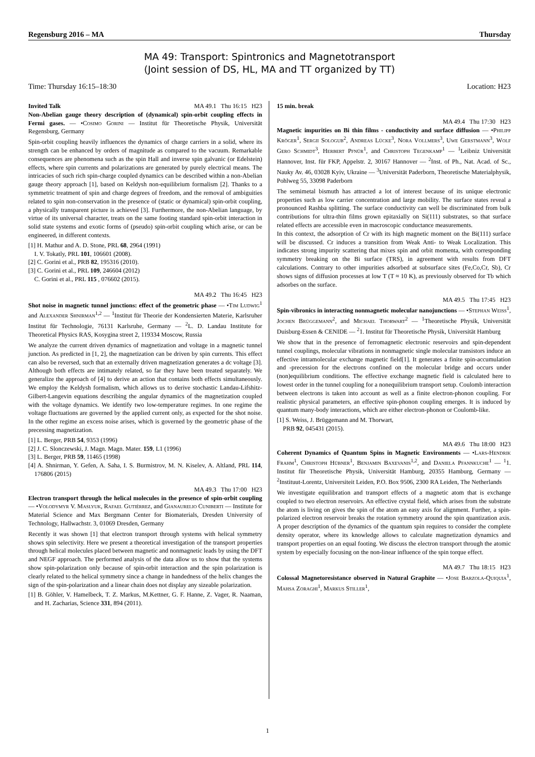Regensburg 2016 – MA Thursday
MA 49: Transport: Spintronics and Magnetotransport
(Joint session of DS, HL, MA and TT organized by TT)
Time: Thursday 16:15–18:30 Location: H23
Invited Talk MA 49.1 Thu 16:15 H23
Non-Abelian gauge theory description of (dynamical) spin-orbit coupling effects in Fermi gases. — •Cosimo Gorini — Institut für Theoretische Physik, Universität Regensburg, Germany
Spin-orbit coupling heavily influences the dynamics of charge carriers in a solid, where its strength can be enhanced by orders of magnitude as compared to the vacuum. Remarkable consequences are phenomena such as the spin Hall and inverse spin galvanic (or Edelstein) effects, where spin currents and polarizations are generated by purely electrical means. The intricacies of such rich spin-charge coupled dynamics can be described within a non-Abelian gauge theory approach [1], based on Keldysh non-equilibrium formalism [2]. Thanks to a symmetric treatment of spin and charge degrees of freedom, and the removal of ambiguities related to spin non-conservation in the presence of (static or dynamical) spin-orbit coupling, a physically transparent picture is achieved [3]. Furthermore, the non-Abelian language, by virtue of its universal character, treats on the same footing standard spin-orbit interaction in solid state systems and exotic forms of (pseudo) spin-orbit coupling which arise, or can be engineered, in different contexts.
[1] H. Mathur and A. D. Stone, PRL 68, 2964 (1991)
I. V. Tokatly, PRL 101, 106601 (2008).
[2] C. Gorini et al., PRB 82, 195316 (2010).
[3] C. Gorini et al., PRL 109, 246604 (2012)
C. Gorini et al., PRL 115 , 076602 (2015).
MA 49.2 Thu 16:45 H23
Shot noise in magnetic tunnel junctions: effect of the geometric phase — •Tim Ludwig<sup>1</sup> and Alexander Shnirman<sup>1,2</sup> — <sup>1</sup>Institut für Theorie der Kondensierten Materie, Karlsruher Institut für Technologie, 76131 Karlsruhe, Germany — <sup>2</sup>L. D. Landau Institute for Theoretical Physics RAS, Kosygina street 2, 119334 Moscow, Russia
We analyze the current driven dynamics of magnetization and voltage in a magnetic tunnel junction. As predicted in [1, 2], the magnetization can be driven by spin currents. This effect can also be reversed, such that an externally driven magnetization generates a dc voltage [3]. Although both effects are intimately related, so far they have been treated separately. We generalize the approach of [4] to derive an action that contains both effects simultaneously. We employ the Keldysh formalism, which allows us to derive stochastic Landau-Lifshitz-Gilbert-Langevin equations describing the angular dynamics of the magnetization coupled with the voltage dynamics. We identify two low-temperature regimes. In one regime the voltage fluctuations are governed by the applied current only, as expected for the shot noise. In the other regime an excess noise arises, which is governed by the geometric phase of the precessing magnetization.
[1] L. Berger, PRB 54, 9353 (1996)
[2] J. C. Slonczewski, J. Magn. Magn. Mater. 159, L1 (1996)
[3] L. Berger, PRB 59, 11465 (1998)
[4] A. Shnirman, Y. Gefen, A. Saha, I. S. Burmistrov, M. N. Kiselev, A. Altland, PRL 114, 176806 (2015)
MA 49.3 Thu 17:00 H23
Electron transport through the helical molecules in the presence of spin-orbit coupling — •Volodymyr V. Maslyuk, Rafael Gutiérrez, and Gianaurelio Cuniberti — Institute for Material Science and Max Bergmann Center for Biomaterials, Dresden University of Technology, Hallwachstr. 3, 01069 Dresden, Germany
Recently it was shown [1] that electron transport through systems with helical symmetry shows spin selectivity. Here we present a theoretical investigation of the transport properties through helical molecules placed between magnetic and nonmagnetic leads by using the DFT and NEGF approach. The performed analysis of the data allow us to show that the systems show spin-polarization only because of spin-orbit interaction and the spin polarization is clearly related to the helical symmetry since a change in handedness of the helix changes the sign of the spin-polarization and a linear chain does not display any sizeable polarization.
[1] B. Göhler, V. Hamelbeck, T. Z. Markus, M.Kettner, G. F. Hanne, Z. Vager, R. Naaman, and H. Zacharias, Science 331, 894 (2011).
15 min. break
MA 49.4 Thu 17:30 H23
Magnetic impurities on Bi thin films - conductivity and surface diffusion — •Philipp Kröger<sup>1</sup>, Sergii Sologub<sup>2</sup>, Andreas Lücke<sup>3</sup>, Nora Vollmers<sup>3</sup>, Uwe Gerstmann<sup>3</sup>, Wolf Gero Schmidt<sup>3</sup>, Herbert Pfnür<sup>1</sup>, and Christoph Tegenkamp<sup>1</sup> — <sup>1</sup>Leibniz Universität Hannover, Inst. für FKP, Appelstr. 2, 30167 Hannover — <sup>2</sup>Inst. of Ph., Nat. Acad. of Sc., Nauky Av. 46, 03028 Kyiv, Ukraine — <sup>3</sup>Universität Paderborn, Theoretische Materialphysik, Pohlweg 55, 33098 Paderborn
The semimetal bismuth has attracted a lot of interest because of its unique electronic properties such as low carrier concentration and large mobility. The surface states reveal a pronounced Rashba splitting. The surface conductivity can well be discriminated from bulk contributions for ultra-thin films grown epitaxially on Si(111) substrates, so that surface related effects are accessible even in macroscopic conductance measurements.
In this context, the adsorption of Cr with its high magnetic moment on the Bi(111) surface will be discussed. Cr induces a transition from Weak Anti- to Weak Localization. This indicates strong impurity scattering that mixes spin and orbit momenta, with corresponding symmetry breaking on the Bi surface (TRS), in agreement with results from DFT calculations. Contrary to other impurities adsorbed at subsurface sites (Fe,Co,Cr, Sb), Cr shows signs of diffusion processes at low T (T ≈ 10 K), as previously observed for Tb which adsorbes on the surface.
MA 49.5 Thu 17:45 H23
Spin-vibronics in interacting nonmagnetic molecular nanojunctions — •Stephan Weiss<sup>1</sup>, Jochen Brüggemann<sup>2</sup>, and Michael Thorwart<sup>2</sup> — <sup>1</sup>Theoretische Physik, Universität Duisburg-Essen & CENIDE — <sup>2</sup>1. Institut für Theoretische Physik, Universität Hamburg
We show that in the presence of ferromagnetic electronic reservoirs and spin-dependent tunnel couplings, molecular vibrations in nonmagnetic single molecular transistors induce an effective intramolecular exchange magnetic field[1]. It generates a finite spin-accumulation and -precession for the electrons confined on the molecular bridge and occurs under (non)equilibrium conditions. The effective exchange magnetic field is calculated here to lowest order in the tunnel coupling for a nonequilibrium transport setup. Coulomb interaction between electrons is taken into account as well as a finite electron-phonon coupling. For realistic physical parameters, an effective spin-phonon coupling emerges. It is induced by quantum many-body interactions, which are either electron-phonon or Coulomb-like.
[1] S. Weiss, J. Brüggemann and M. Thorwart,
PRB 92, 045431 (2015).
MA 49.6 Thu 18:00 H23
Coherent Dynamics of Quantum Spins in Magnetic Environments — •Lars-Hendrik Frahm<sup>1</sup>, Christoph Hübner<sup>1</sup>, Benjamin Baxevanis<sup>1,2</sup>, and Daniela Pfannkuche<sup>1</sup> — <sup>1</sup>1. Institut für Theoretische Physik, Universität Hamburg, 20355 Hamburg, Germany — <sup>2</sup>Instituut-Lorentz, Universiteit Leiden, P.O. Box 9506, 2300 RA Leiden, The Netherlands
We investigate equilibration and transport effects of a magnetic atom that is exchange coupled to two electron reservoirs. An effective crystal field, which arises from the substrate the atom is living on gives the spin of the atom an easy axis for alignment. Further, a spin-polarized electron reservoir breaks the rotation symmetry around the spin quantization axis. A proper description of the dynamics of the quantum spin requires to consider the complete density operator, where its knowledge allows to calculate magnetization dynamics and transport properties on an equal footing. We discuss the electron transport through the atomic system by especially focusing on the non-linear influence of the spin torque effect.
MA 49.7 Thu 18:15 H23
Colossal Magnetoresistance observed in Natural Graphite — •Jose Barzola-Quiquia<sup>1</sup>, Mahsa Zoraghi<sup>1</sup>, Markus Stiller<sup>1</sup>,
1